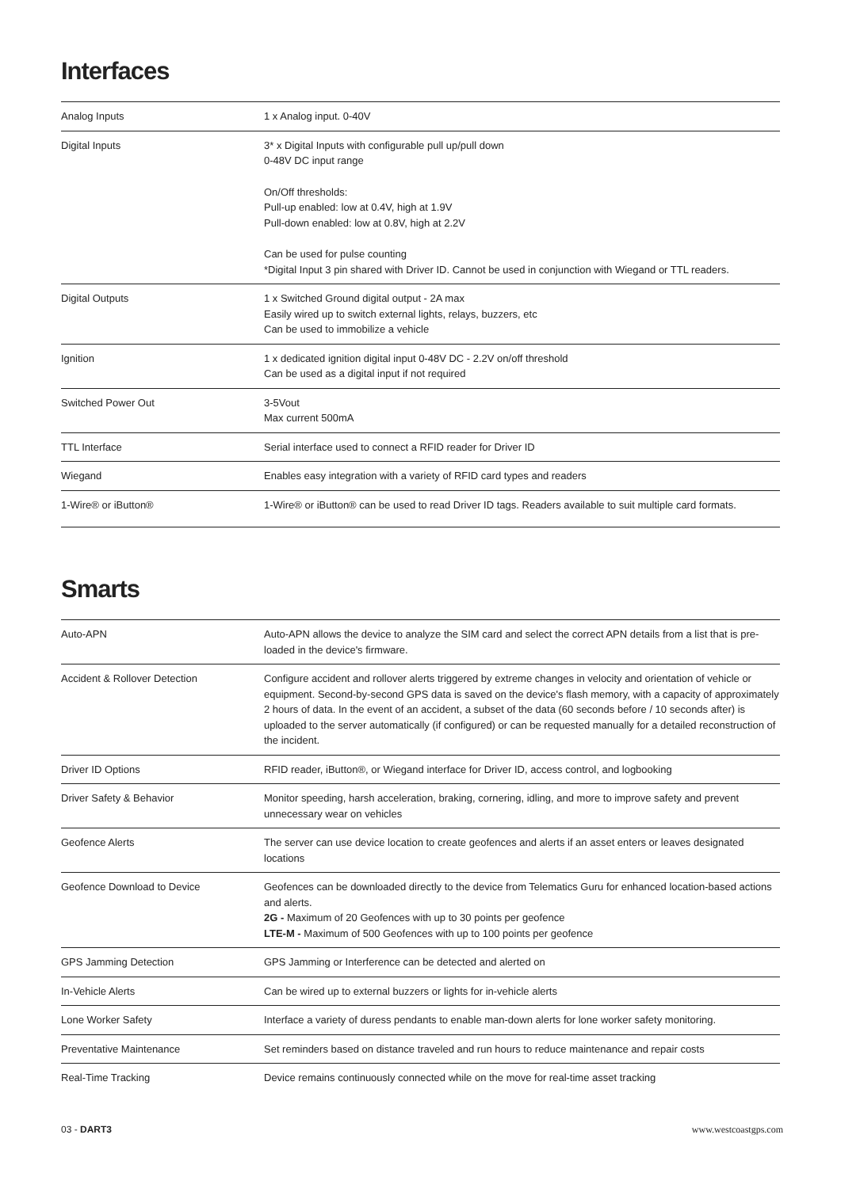Interfaces
| Analog Inputs | 1 x Analog input. 0-40V |
| Digital Inputs | 3* x Digital Inputs with configurable pull up/pull down 0-48V DC input range On/Off thresholds: Pull-up enabled: low at 0.4V, high at 1.9V Pull-down enabled: low at 0.8V, high at 2.2V Can be used for pulse counting *Digital Input 3 pin shared with Driver ID. Cannot be used in conjunction with Wiegand or TTL readers. |
| Digital Outputs | 1 x Switched Ground digital output - 2A max Easily wired up to switch external lights, relays, buzzers, etc Can be used to immobilize a vehicle |
| Ignition | 1 x dedicated ignition digital input 0-48V DC - 2.2V on/off threshold Can be used as a digital input if not required |
| Switched Power Out | 3-5Vout Max current 500mA |
| TTL Interface | Serial interface used to connect a RFID reader for Driver ID |
| Wiegand | Enables easy integration with a variety of RFID card types and readers |
| 1-Wire® or iButton® | 1-Wire® or iButton® can be used to read Driver ID tags. Readers available to suit multiple card formats. |
Smarts
| Auto-APN | Auto-APN allows the device to analyze the SIM card and select the correct APN details from a list that is pre-loaded in the device's firmware. |
| Accident & Rollover Detection | Configure accident and rollover alerts triggered by extreme changes in velocity and orientation of vehicle or equipment. Second-by-second GPS data is saved on the device's flash memory, with a capacity of approximately 2 hours of data. In the event of an accident, a subset of the data (60 seconds before / 10 seconds after) is uploaded to the server automatically (if configured) or can be requested manually for a detailed reconstruction of the incident. |
| Driver ID Options | RFID reader, iButton®, or Wiegand interface for Driver ID, access control, and logbooking |
| Driver Safety & Behavior | Monitor speeding, harsh acceleration, braking, cornering, idling, and more to improve safety and prevent unnecessary wear on vehicles |
| Geofence Alerts | The server can use device location to create geofences and alerts if an asset enters or leaves designated locations |
| Geofence Download to Device | Geofences can be downloaded directly to the device from Telematics Guru for enhanced location-based actions and alerts. 2G - Maximum of 20 Geofences with up to 30 points per geofence LTE-M - Maximum of 500 Geofences with up to 100 points per geofence |
| GPS Jamming Detection | GPS Jamming or Interference can be detected and alerted on |
| In-Vehicle Alerts | Can be wired up to external buzzers or lights for in-vehicle alerts |
| Lone Worker Safety | Interface a variety of duress pendants to enable man-down alerts for lone worker safety monitoring. |
| Preventative Maintenance | Set reminders based on distance traveled and run hours to reduce maintenance and repair costs |
| Real-Time Tracking | Device remains continuously connected while on the move for real-time asset tracking |
03 - DART3 www.westcoastgps.com